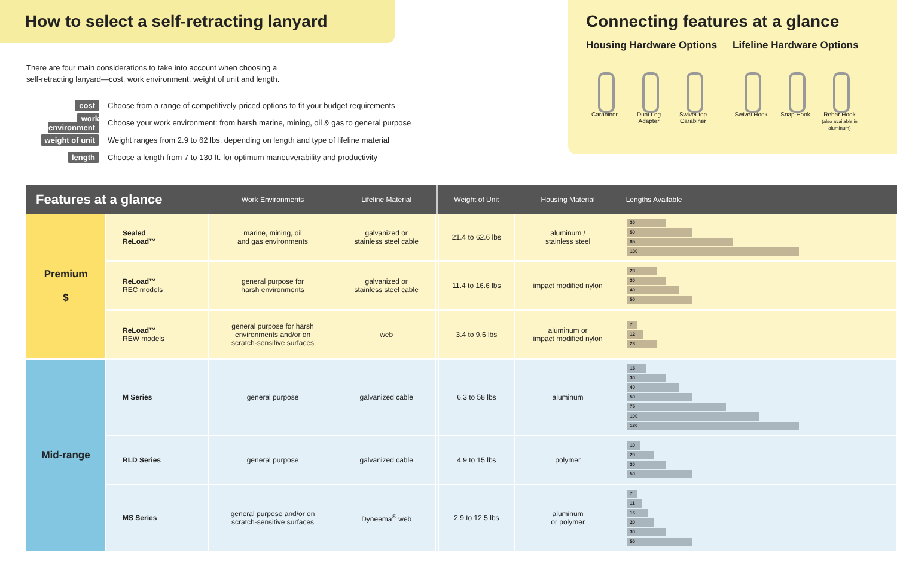How to select a self-retracting lanyard
There are four main considerations to take into account when choosing a
self-retracting lanyard—cost, work environment, weight of unit and length.
cost Choose from a range of competitively-priced options to fit your budget requirements
work environment Choose your work environment: from harsh marine, mining, oil & gas to general purpose
weight of unit Weight ranges from 2.9 to 62 lbs. depending on length and type of lifeline material
length Choose a length from 7 to 130 ft. for optimum maneuverability and productivity
Connecting features at a glance
Housing Hardware Options
Carabiner Dual Leg Adapter
Swivel-top Carabiner
Lifeline Hardware Options
Swivel Hook
Snap Hook Rebar Hook
(also available in aluminum)
| Features at a glance | | Work Environments | Lifeline Material | | Weight of Unit | Housing Material | Lengths Available |
| --- | --- | --- | --- | --- | --- | --- | --- |
| Premium $ | Sealed ReLoad™ | marine, mining, oil and gas environments | galvanized or stainless steel cable | | 21.4 to 62.6 lbs | aluminum / stainless steel | 30 50 85 130 |
| | ReLoad™ REC models | general purpose for harsh environments | galvanized or stainless steel cable | | 11.4 to 16.6 lbs | impact modified nylon | 23 30 40 50 |
| | ReLoad™ REW models | general purpose for harsh environments and/or on scratch-sensitive surfaces | web | | 3.4 to 9.6 lbs | aluminum or impact modified nylon | 7 12 23 |
| Mid-range | M Series | general purpose | galvanized cable | | 6.3 to 58 lbs | aluminum | 15 30 40 50 75 100 130 |
| | RLD Series | general purpose | galvanized cable | | 4.9 to 15 lbs | polymer | 10 20 30 50 |
| | MS Series | general purpose and/or on scratch-sensitive surfaces | Dyneema<sup>®</sup> web | | 2.9 to 12.5 lbs | aluminum or polymer | 7 11 16 20 30 50 |